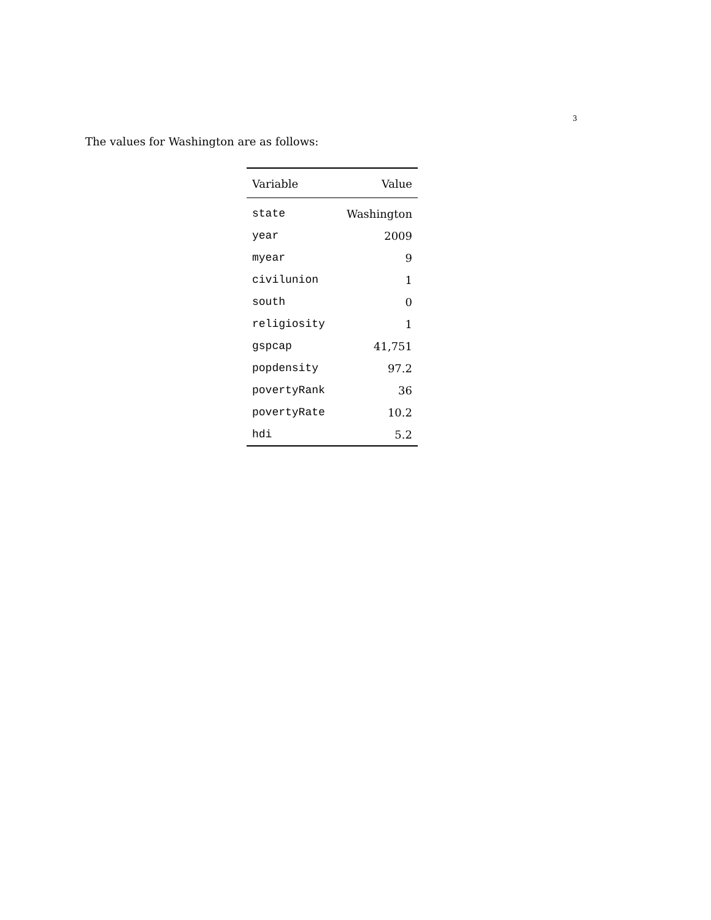3
The values for Washington are as follows:
| Variable | Value |
| --- | --- |
| state | Washington |
| year | 2009 |
| myear | 9 |
| civilunion | 1 |
| south | 0 |
| religiosity | 1 |
| gspcap | 41,751 |
| popdensity | 97.2 |
| povertyRank | 36 |
| povertyRate | 10.2 |
| hdi | 5.2 |